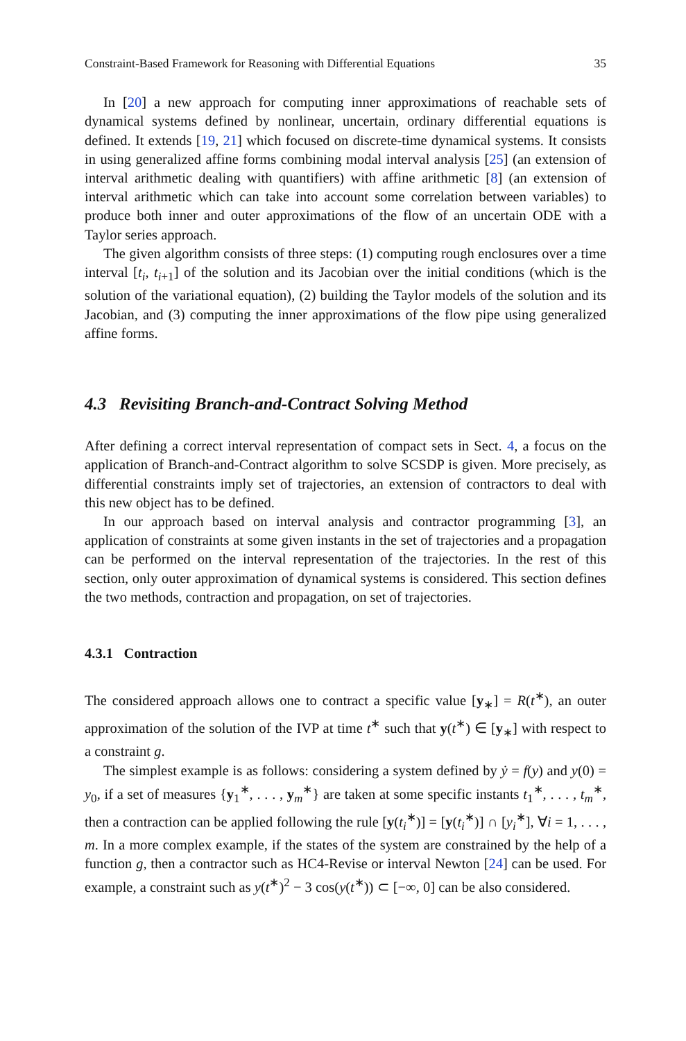Constraint-Based Framework for Reasoning with Differential Equations 35
In [20] a new approach for computing inner approximations of reachable sets of dynamical systems defined by nonlinear, uncertain, ordinary differential equations is defined. It extends [19, 21] which focused on discrete-time dynamical systems. It consists in using generalized affine forms combining modal interval analysis [25] (an extension of interval arithmetic dealing with quantifiers) with affine arithmetic [8] (an extension of interval arithmetic which can take into account some correlation between variables) to produce both inner and outer approximations of the flow of an uncertain ODE with a Taylor series approach.
The given algorithm consists of three steps: (1) computing rough enclosures over a time interval [t<sub>i</sub>, t<sub>i+1</sub>] of the solution and its Jacobian over the initial conditions (which is the solution of the variational equation), (2) building the Taylor models of the solution and its Jacobian, and (3) computing the inner approximations of the flow pipe using generalized affine forms.
4.3 Revisiting Branch-and-Contract Solving Method
After defining a correct interval representation of compact sets in Sect. 4, a focus on the application of Branch-and-Contract algorithm to solve SCSDP is given. More precisely, as differential constraints imply set of trajectories, an extension of contractors to deal with this new object has to be defined.
In our approach based on interval analysis and contractor programming [3], an application of constraints at some given instants in the set of trajectories and a propagation can be performed on the interval representation of the trajectories. In the rest of this section, only outer approximation of dynamical systems is considered. This section defines the two methods, contraction and propagation, on set of trajectories.
4.3.1 Contraction
The considered approach allows one to contract a specific value [y<sub>∗</sub>] = R(t<sup>∗</sup>), an outer approximation of the solution of the IVP at time t<sup>∗</sup> such that y(t<sup>∗</sup>) ∈ [y<sub>∗</sub>] with respect to a constraint g.
The simplest example is as follows: considering a system defined by ẏ = f(y) and y(0) = y<sub>0</sub>, if a set of measures {y<sub>1</sub><sup>∗</sup>, . . . , y<sub>m</sub><sup>∗</sup>} are taken at some specific instants t<sub>1</sub><sup>∗</sup>, . . . , t<sub>m</sub><sup>∗</sup>, then a contraction can be applied following the rule [y(t<sub>i</sub><sup>∗</sup>)] = [y(t<sub>i</sub><sup>∗</sup>)] ∩ [y<sub>i</sub><sup>∗</sup>], ∀i = 1, . . . , m. In a more complex example, if the states of the system are constrained by the help of a function g, then a contractor such as HC4-Revise or interval Newton [24] can be used. For example, a constraint such as y(t<sup>∗</sup>)<sup>2</sup> − 3 cos(y(t<sup>∗</sup>)) ⊂ [−∞, 0] can be also considered.